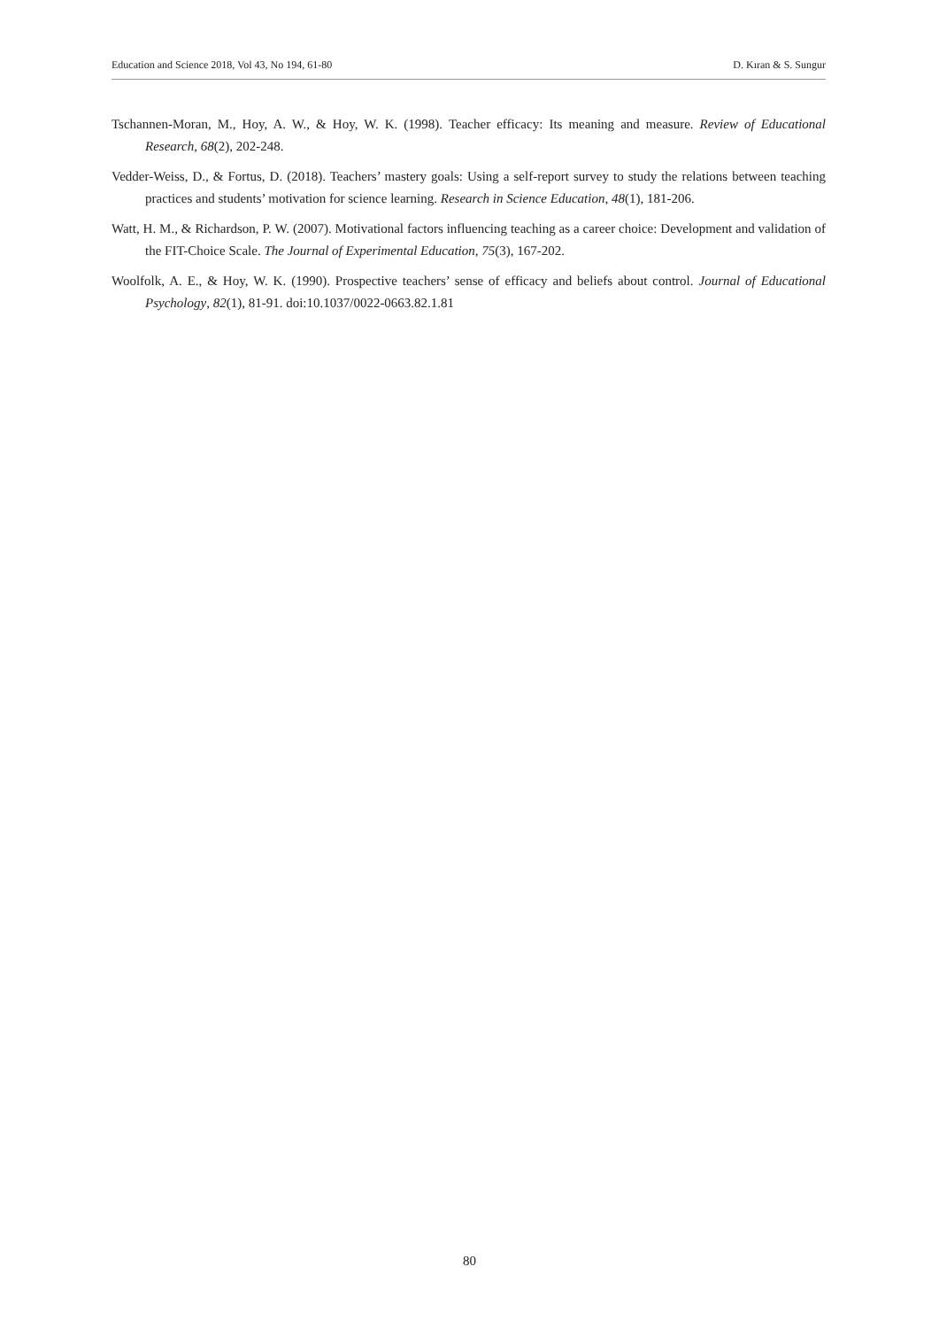Education and Science 2018, Vol 43, No 194, 61-80 D. Kıran & S. Sungur
Tschannen-Moran, M., Hoy, A. W., & Hoy, W. K. (1998). Teacher efficacy: Its meaning and measure. Review of Educational Research, 68(2), 202-248.
Vedder-Weiss, D., & Fortus, D. (2018). Teachers’ mastery goals: Using a self-report survey to study the relations between teaching practices and students’ motivation for science learning. Research in Science Education, 48(1), 181-206.
Watt, H. M., & Richardson, P. W. (2007). Motivational factors influencing teaching as a career choice: Development and validation of the FIT-Choice Scale. The Journal of Experimental Education, 75(3), 167-202.
Woolfolk, A. E., & Hoy, W. K. (1990). Prospective teachers’ sense of efficacy and beliefs about control. Journal of Educational Psychology, 82(1), 81-91. doi:10.1037/0022-0663.82.1.81
80